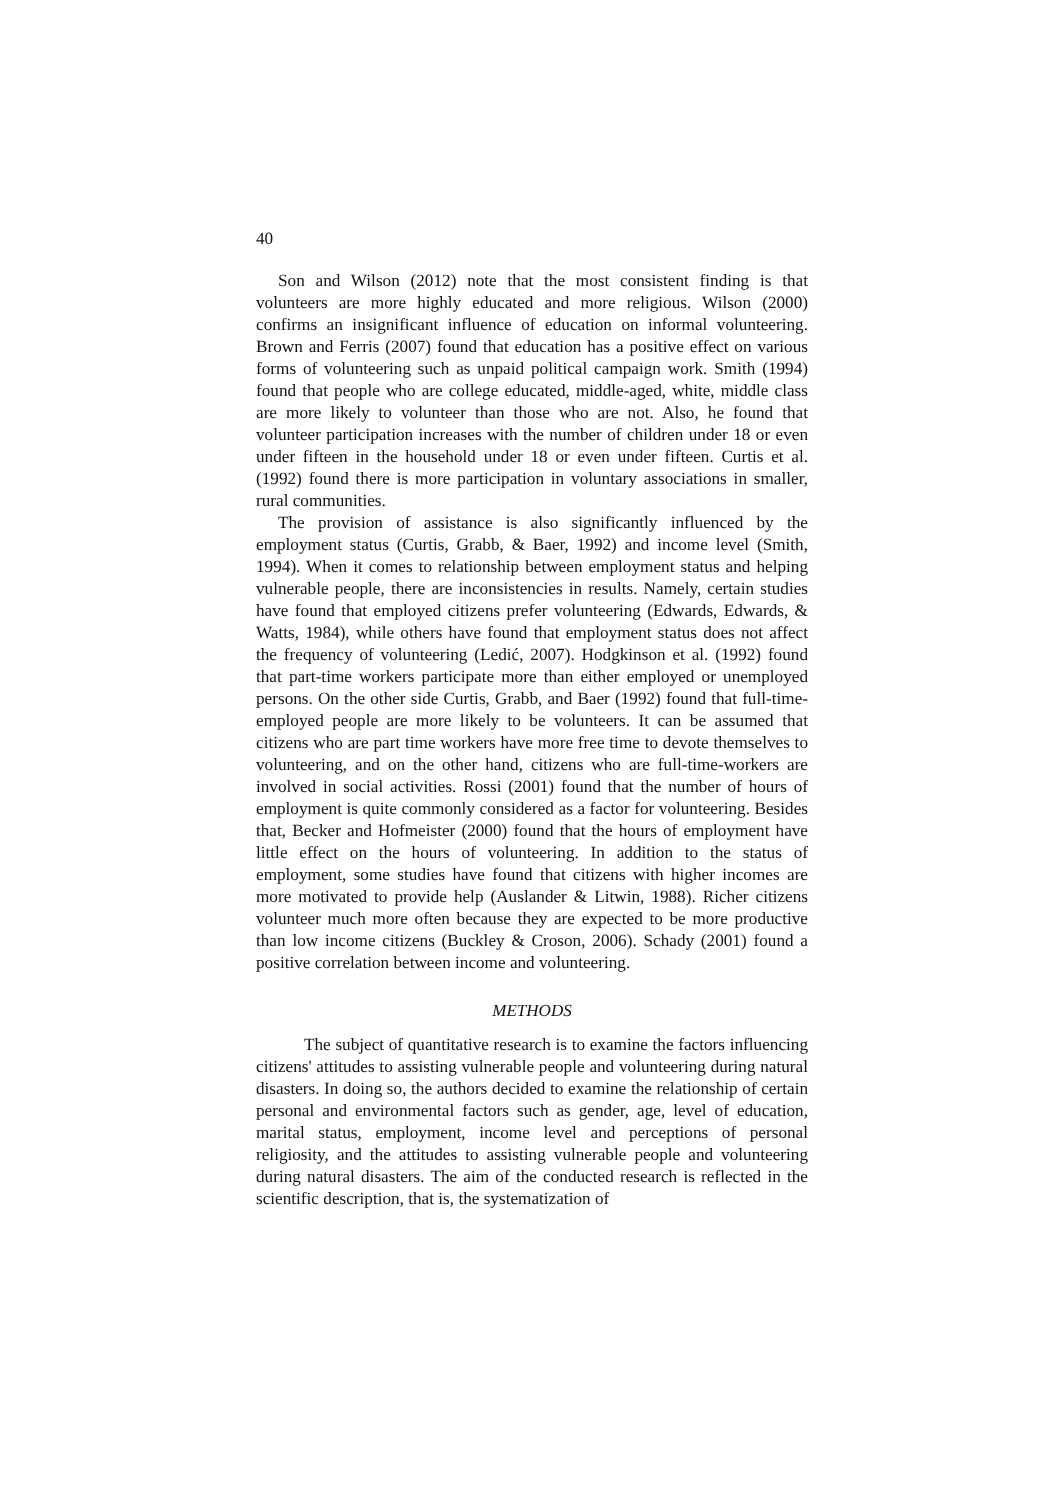40
Son and Wilson (2012) note that the most consistent finding is that volunteers are more highly educated and more religious. Wilson (2000) confirms an insignificant influence of education on informal volunteering. Brown and Ferris (2007) found that education has a positive effect on various forms of volunteering such as unpaid political campaign work. Smith (1994) found that people who are college educated, middle-aged, white, middle class are more likely to volunteer than those who are not. Also, he found that volunteer participation increases with the number of children under 18 or even under fifteen in the household under 18 or even under fifteen. Curtis et al. (1992) found there is more participation in voluntary associations in smaller, rural communities.
The provision of assistance is also significantly influenced by the employment status (Curtis, Grabb, & Baer, 1992) and income level (Smith, 1994). When it comes to relationship between employment status and helping vulnerable people, there are inconsistencies in results. Namely, certain studies have found that employed citizens prefer volunteering (Edwards, Edwards, & Watts, 1984), while others have found that employment status does not affect the frequency of volunteering (Ledić, 2007). Hodgkinson et al. (1992) found that part-time workers participate more than either employed or unemployed persons. On the other side Curtis, Grabb, and Baer (1992) found that full-time-employed people are more likely to be volunteers. It can be assumed that citizens who are part time workers have more free time to devote themselves to volunteering, and on the other hand, citizens who are full-time-workers are involved in social activities. Rossi (2001) found that the number of hours of employment is quite commonly considered as a factor for volunteering. Besides that, Becker and Hofmeister (2000) found that the hours of employment have little effect on the hours of volunteering. In addition to the status of employment, some studies have found that citizens with higher incomes are more motivated to provide help (Auslander & Litwin, 1988). Richer citizens volunteer much more often because they are expected to be more productive than low income citizens (Buckley & Croson, 2006). Schady (2001) found a positive correlation between income and volunteering.
METHODS
The subject of quantitative research is to examine the factors influencing citizens' attitudes to assisting vulnerable people and volunteering during natural disasters. In doing so, the authors decided to examine the relationship of certain personal and environmental factors such as gender, age, level of education, marital status, employment, income level and perceptions of personal religiosity, and the attitudes to assisting vulnerable people and volunteering during natural disasters. The aim of the conducted research is reflected in the scientific description, that is, the systematization of